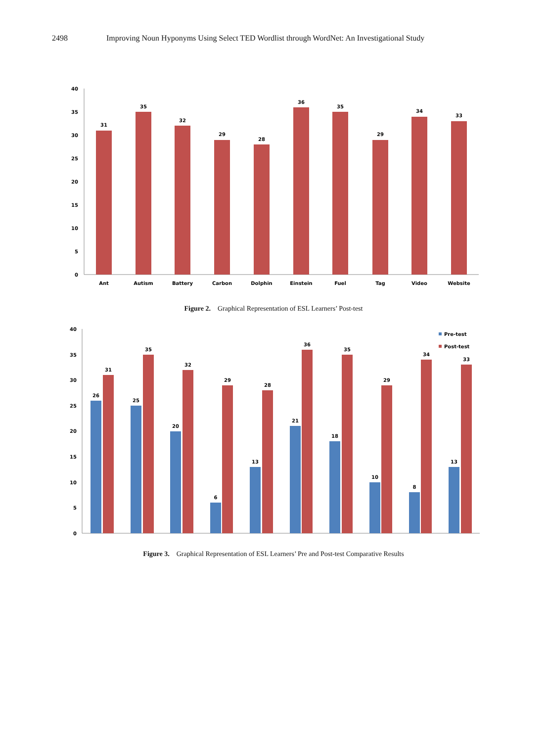2498 Improving Noun Hyponyms Using Select TED Wordlist through WordNet: An Investigational Study
0
5
10
15
20
25
30
35
40
31
35
32
29
28
36
35
29
34
33
Ant
Autism
Battery
Carbon
Dolphin
Einstein
Fuel
Tag
Video
Website
Figure 2. Graphical Representation of ESL Learners’ Post-test
0
5
10
15
20
25
30
35
40
26
31
25
35
20
32
6
29
13
28
21
36
18
35
10
29
8
34
13
33
Pre-test
Post-test
Figure 3. Graphical Representation of ESL Learners’ Pre and Post-test Comparative Results